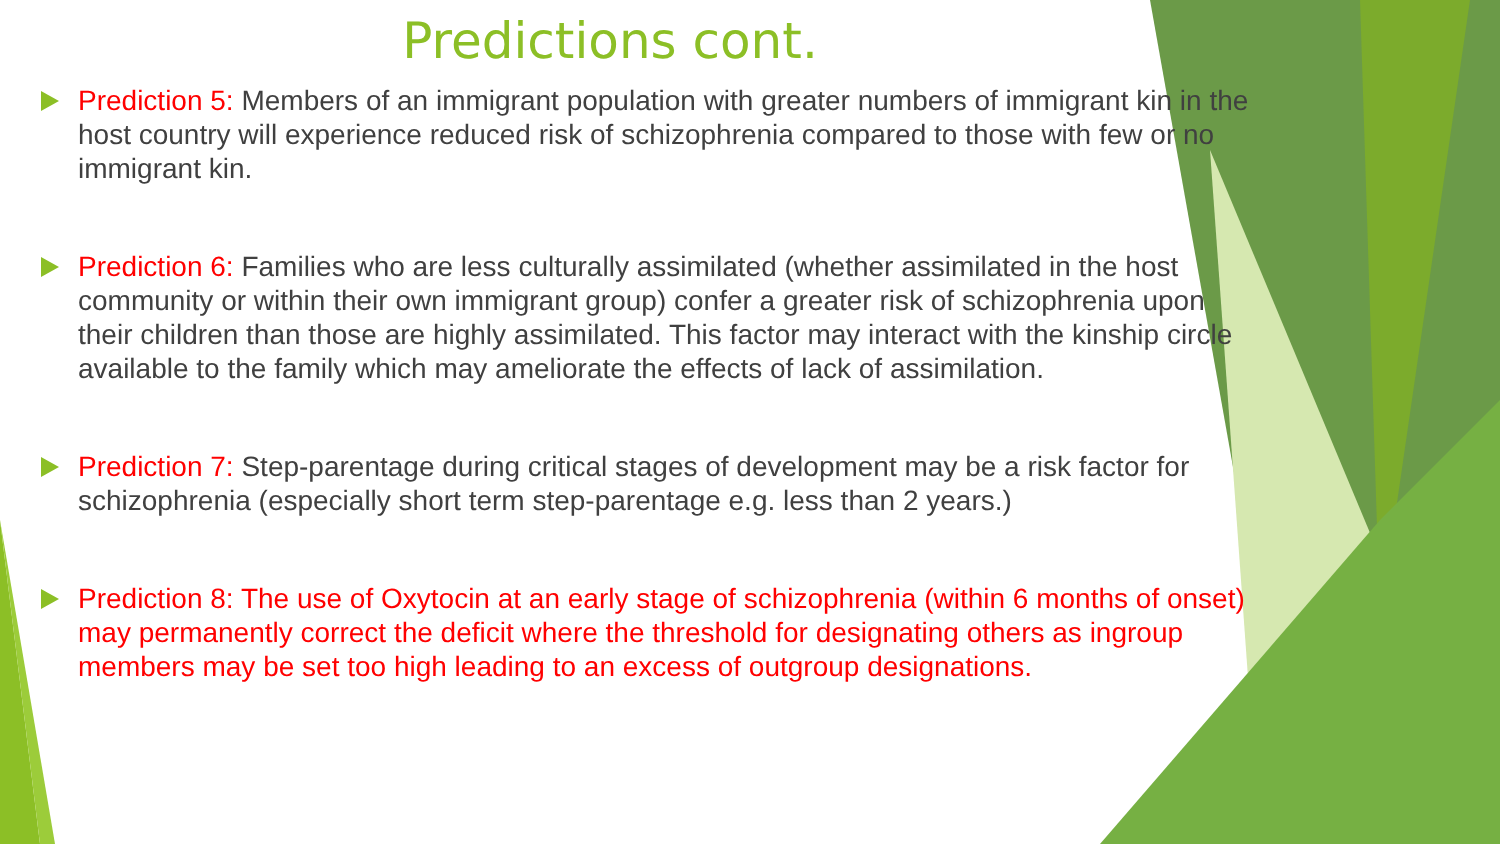Predictions cont.
Prediction 5: Members of an immigrant population with greater numbers of immigrant kin in the host country will experience reduced risk of schizophrenia compared to those with few or no immigrant kin.
Prediction 6: Families who are less culturally assimilated (whether assimilated in the host community or within their own immigrant group) confer a greater risk of schizophrenia upon their children than those are highly assimilated. This factor may interact with the kinship circle available to the family which may ameliorate the effects of lack of assimilation.
Prediction 7: Step-parentage during critical stages of development may be a risk factor for schizophrenia (especially short term step-parentage e.g. less than 2 years.)
Prediction 8: The use of Oxytocin at an early stage of schizophrenia (within 6 months of onset) may permanently correct the deficit where the threshold for designating others as ingroup members may be set too high leading to an excess of outgroup designations.